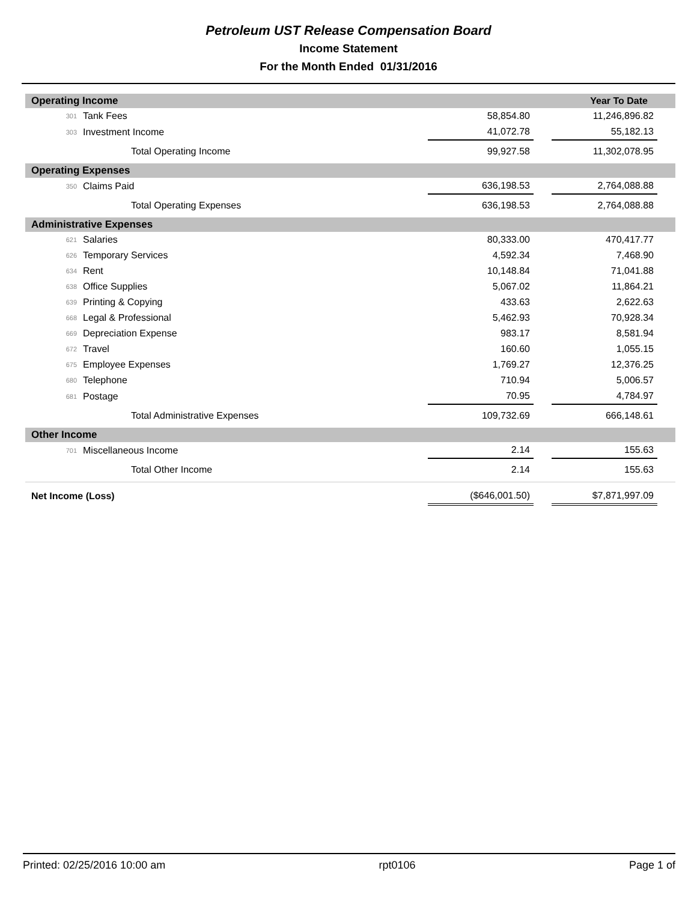Petroleum UST Release Compensation Board
Income Statement
For the Month Ended 01/31/2016
| Operating Income | | | | | Year To Date | |
| 301 | Tank Fees | | 58,854.80 | | 11,246,896.82 | |
| 303 | Investment Income | | 41,072.78 | | 55,182.13 | |
| | Total Operating Income | | 99,927.58 | | 11,302,078.95 | |
| Operating Expenses | | | | | | |
| 350 | Claims Paid | | 636,198.53 | | 2,764,088.88 | |
| | Total Operating Expenses | | 636,198.53 | | 2,764,088.88 | |
| Administrative Expenses | | | | | | |
| 621 | Salaries | | 80,333.00 | | 470,417.77 | |
| 626 | Temporary Services | | 4,592.34 | | 7,468.90 | |
| 634 | Rent | | 10,148.84 | | 71,041.88 | |
| 638 | Office Supplies | | 5,067.02 | | 11,864.21 | |
| 639 | Printing & Copying | | 433.63 | | 2,622.63 | |
| 668 | Legal & Professional | | 5,462.93 | | 70,928.34 | |
| 669 | Depreciation Expense | | 983.17 | | 8,581.94 | |
| 672 | Travel | | 160.60 | | 1,055.15 | |
| 675 | Employee Expenses | | 1,769.27 | | 12,376.25 | |
| 680 | Telephone | | 710.94 | | 5,006.57 | |
| 681 | Postage | | 70.95 | | 4,784.97 | |
| | Total Administrative Expenses | | 109,732.69 | | 666,148.61 | |
| Other Income | | | | | | |
| 701 | Miscellaneous Income | | 2.14 | | 155.63 | |
| | Total Other Income | | 2.14 | | 155.63 | |
| Net Income (Loss) | | | ($646,001.50) | | $7,871,997.09 | |
Printed: 02/25/2016 10:00 am rpt0106 Page 1 of